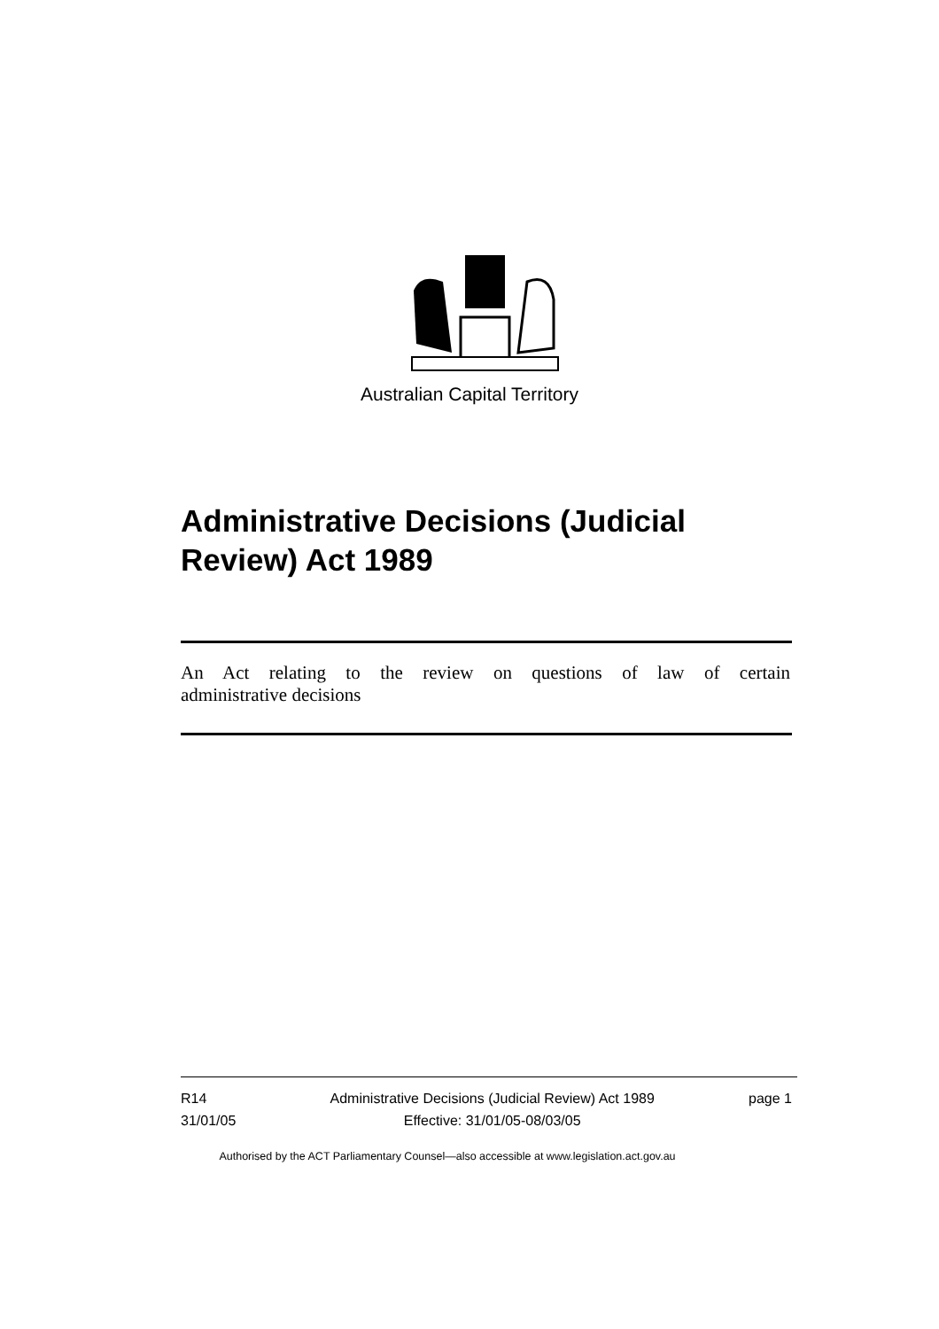Australian Capital Territory
Administrative Decisions (Judicial Review) Act 1989
An Act relating to the review on questions of law of certain
administrative decisions
R14
31/01/05
Administrative Decisions (Judicial Review) Act 1989
Effective: 31/01/05-08/03/05
page 1
Authorised by the ACT Parliamentary Counsel—also accessible at www.legislation.act.gov.au